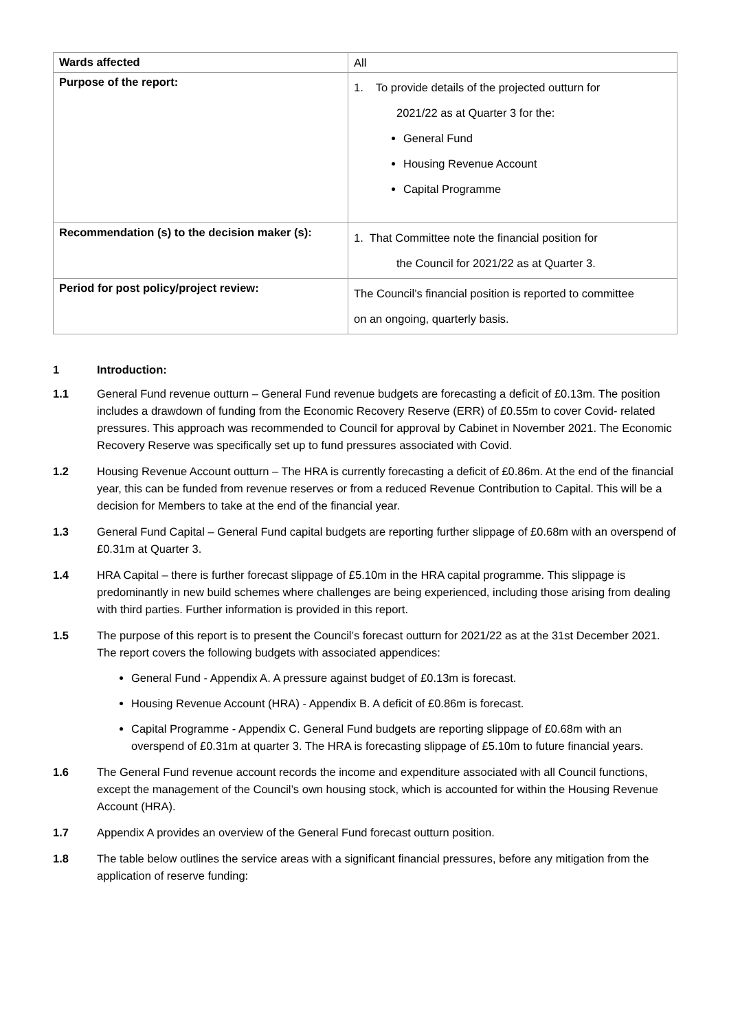| Wards affected | All |
| Purpose of the report: | 1. To provide details of the projected outturn for 2021/22 as at Quarter 3 for the: General Fund Housing Revenue Account Capital Programme |
| Recommendation (s) to the decision maker (s): | 1. That Committee note the financial position for the Council for 2021/22 as at Quarter 3. |
| Period for post policy/project review: | The Council’s financial position is reported to committee on an ongoing, quarterly basis. |
1 Introduction:
1.1 General Fund revenue outturn – General Fund revenue budgets are forecasting a deficit of £0.13m. The position includes a drawdown of funding from the Economic Recovery Reserve (ERR) of £0.55m to cover Covid- related pressures. This approach was recommended to Council for approval by Cabinet in November 2021. The Economic Recovery Reserve was specifically set up to fund pressures associated with Covid.
1.2 Housing Revenue Account outturn – The HRA is currently forecasting a deficit of £0.86m. At the end of the financial year, this can be funded from revenue reserves or from a reduced Revenue Contribution to Capital. This will be a decision for Members to take at the end of the financial year.
1.3 General Fund Capital – General Fund capital budgets are reporting further slippage of £0.68m with an overspend of £0.31m at Quarter 3.
1.4 HRA Capital – there is further forecast slippage of £5.10m in the HRA capital programme. This slippage is predominantly in new build schemes where challenges are being experienced, including those arising from dealing with third parties. Further information is provided in this report.
1.5 The purpose of this report is to present the Council’s forecast outturn for 2021/22 as at the 31st December 2021. The report covers the following budgets with associated appendices:
General Fund - Appendix A. A pressure against budget of £0.13m is forecast.
Housing Revenue Account (HRA) - Appendix B. A deficit of £0.86m is forecast.
Capital Programme - Appendix C. General Fund budgets are reporting slippage of £0.68m with an overspend of £0.31m at quarter 3. The HRA is forecasting slippage of £5.10m to future financial years.
1.6 The General Fund revenue account records the income and expenditure associated with all Council functions, except the management of the Council’s own housing stock, which is accounted for within the Housing Revenue Account (HRA).
1.7 Appendix A provides an overview of the General Fund forecast outturn position.
1.8 The table below outlines the service areas with a significant financial pressures, before any mitigation from the application of reserve funding: